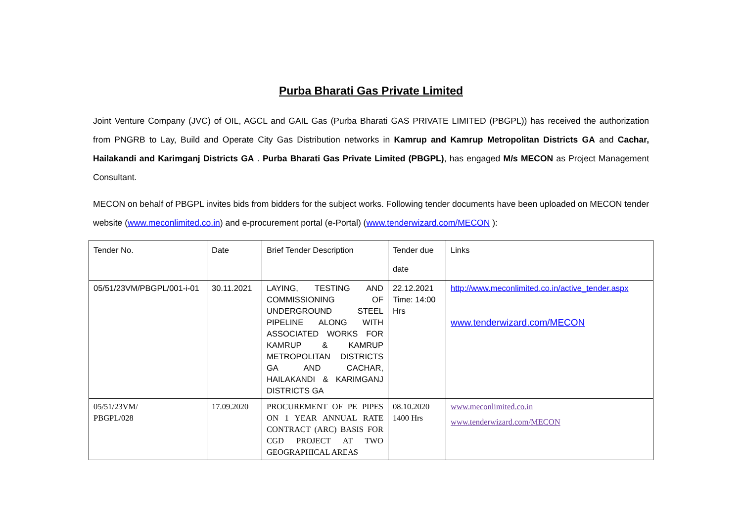Purba Bharati Gas Private Limited
Joint Venture Company (JVC) of OIL, AGCL and GAIL Gas (Purba Bharati GAS PRIVATE LIMITED (PBGPL)) has received the authorization from PNGRB to Lay, Build and Operate City Gas Distribution networks in Kamrup and Kamrup Metropolitan Districts GA and Cachar, Hailakandi and Karimganj Districts GA . Purba Bharati Gas Private Limited (PBGPL), has engaged M/s MECON as Project Management Consultant.
MECON on behalf of PBGPL invites bids from bidders for the subject works. Following tender documents have been uploaded on MECON tender website (www.meconlimited.co.in) and e-procurement portal (e-Portal) (www.tenderwizard.com/MECON ):
| Tender No. | Date | Brief Tender Description | Tender due date | Links |
| 05/51/23VM/PBGPL/001-i-01 | 30.11.2021 | LAYING, TESTING AND COMMISSIONING OF UNDERGROUND STEEL PIPELINE ALONG WITH ASSOCIATED WORKS FOR KAMRUP & KAMRUP METROPOLITAN DISTRICTS GA AND CACHAR, HAILAKANDI & KARIMGANJ DISTRICTS GA | 22.12.2021 Time: 14:00 Hrs | http://www.meconlimited.co.in/active_tender.aspx www.tenderwizard.com/MECON |
| 05/51/23VM/ PBGPL/028 | 17.09.2020 | PROCUREMENT OF PE PIPES ON 1 YEAR ANNUAL RATE CONTRACT (ARC) BASIS FOR CGD PROJECT AT TWO GEOGRAPHICAL AREAS | 08.10.2020 1400 Hrs | www.meconlimited.co.in www.tenderwizard.com/MECON |